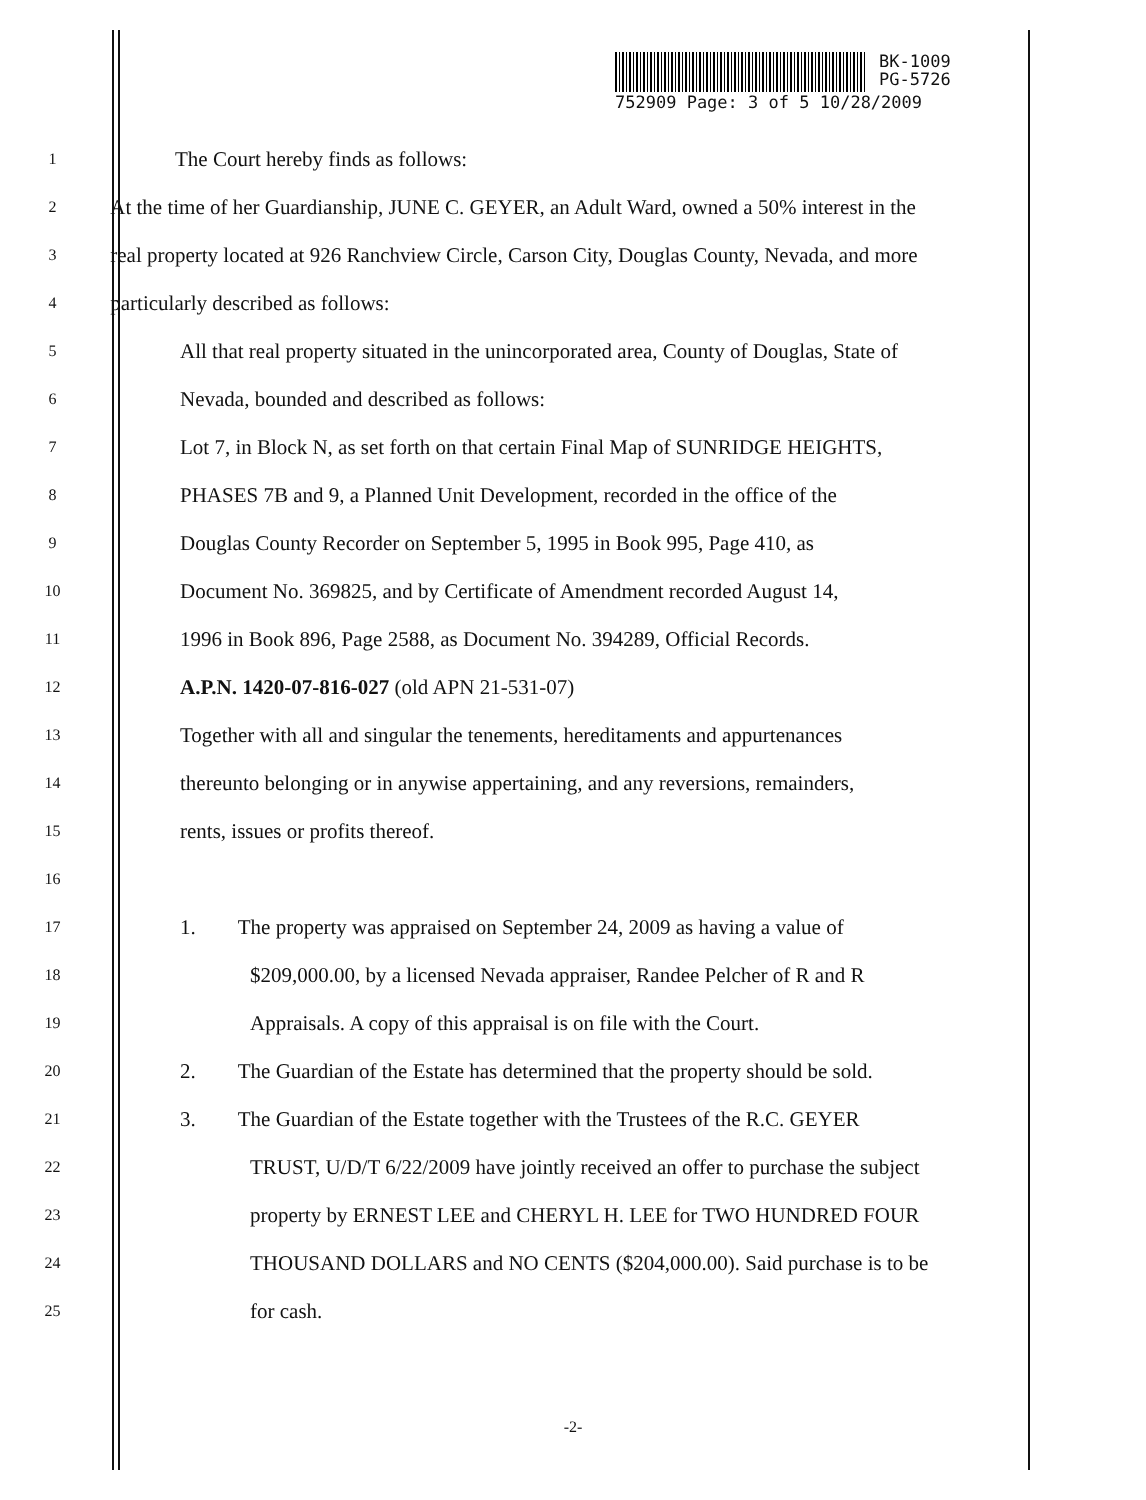BK-1009
PG-5726
752909 Page: 3 of 5 10/28/2009
1 The Court hereby finds as follows:
2 At the time of her Guardianship, JUNE C. GEYER, an Adult Ward, owned a 50% interest in the
3 real property located at 926 Ranchview Circle, Carson City, Douglas County, Nevada, and more
4 particularly described as follows:
5 All that real property situated in the unincorporated area, County of Douglas, State of
6 Nevada, bounded and described as follows:
7 Lot 7, in Block N, as set forth on that certain Final Map of SUNRIDGE HEIGHTS,
8 PHASES 7B and 9, a Planned Unit Development, recorded in the office of the
9 Douglas County Recorder on September 5, 1995 in Book 995, Page 410, as
10 Document No. 369825, and by Certificate of Amendment recorded August 14,
11 1996 in Book 896, Page 2588, as Document No. 394289, Official Records.
12 A.P.N. 1420-07-816-027 (old APN 21-531-07)
13 Together with all and singular the tenements, hereditaments and appurtenances
14 thereunto belonging or in anywise appertaining, and any reversions, remainders,
15 rents, issues or profits thereof.
16
17 1. The property was appraised on September 24, 2009 as having a value of
18 $209,000.00, by a licensed Nevada appraiser, Randee Pelcher of R and R
19 Appraisals. A copy of this appraisal is on file with the Court.
20 2. The Guardian of the Estate has determined that the property should be sold.
21 3. The Guardian of the Estate together with the Trustees of the R.C. GEYER
22 TRUST, U/D/T 6/22/2009 have jointly received an offer to purchase the subject
23 property by ERNEST LEE and CHERYL H. LEE for TWO HUNDRED FOUR
24 THOUSAND DOLLARS and NO CENTS ($204,000.00). Said purchase is to be
25 for cash.
-2-